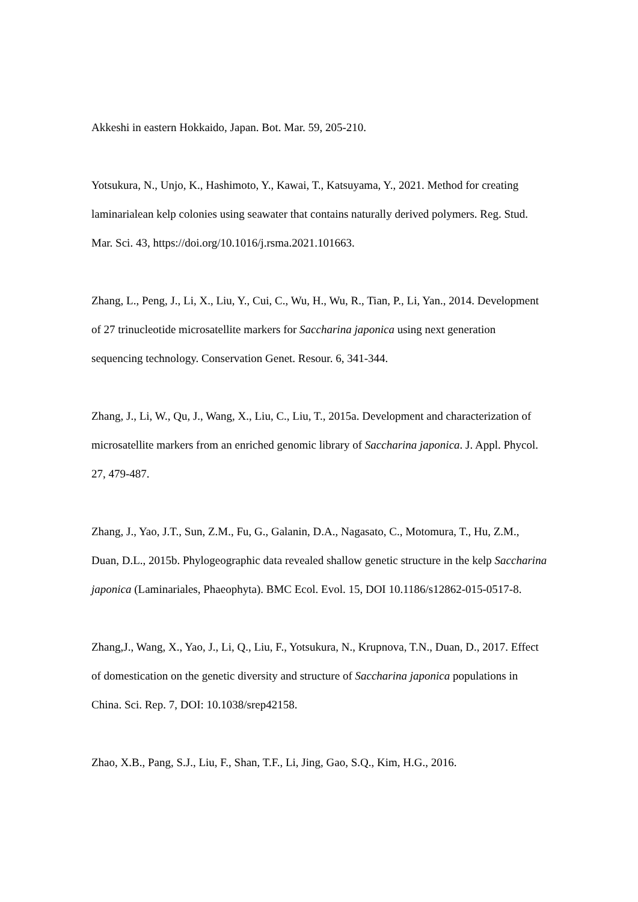Akkeshi in eastern Hokkaido, Japan. Bot. Mar. 59, 205-210.
Yotsukura, N., Unjo, K., Hashimoto, Y., Kawai, T., Katsuyama, Y., 2021. Method for creating laminarialean kelp colonies using seawater that contains naturally derived polymers. Reg. Stud. Mar. Sci. 43, https://doi.org/10.1016/j.rsma.2021.101663.
Zhang, L., Peng, J., Li, X., Liu, Y., Cui, C., Wu, H., Wu, R., Tian, P., Li, Yan., 2014. Development of 27 trinucleotide microsatellite markers for Saccharina japonica using next generation sequencing technology. Conservation Genet. Resour. 6, 341-344.
Zhang, J., Li, W., Qu, J., Wang, X., Liu, C., Liu, T., 2015a. Development and characterization of microsatellite markers from an enriched genomic library of Saccharina japonica. J. Appl. Phycol. 27, 479-487.
Zhang, J., Yao, J.T., Sun, Z.M., Fu, G., Galanin, D.A., Nagasato, C., Motomura, T., Hu, Z.M., Duan, D.L., 2015b. Phylogeographic data revealed shallow genetic structure in the kelp Saccharina japonica (Laminariales, Phaeophyta). BMC Ecol. Evol. 15, DOI 10.1186/s12862-015-0517-8.
Zhang,J., Wang, X., Yao, J., Li, Q., Liu, F., Yotsukura, N., Krupnova, T.N., Duan, D., 2017. Effect of domestication on the genetic diversity and structure of Saccharina japonica populations in China. Sci. Rep. 7, DOI: 10.1038/srep42158.
Zhao, X.B., Pang, S.J., Liu, F., Shan, T.F., Li, Jing, Gao, S.Q., Kim, H.G., 2016.